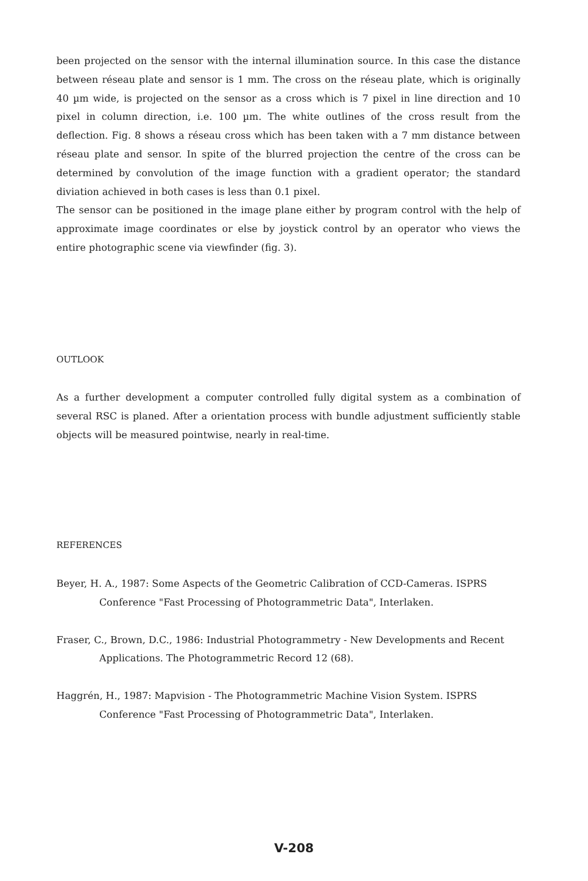been projected on the sensor with the internal illumination source. In this case the distance between réseau plate and sensor is 1 mm. The cross on the réseau plate, which is originally 40 µm wide, is projected on the sensor as a cross which is 7 pixel in line direction and 10 pixel in column direction, i.e. 100 µm. The white outlines of the cross result from the deflection. Fig. 8 shows a réseau cross which has been taken with a 7 mm distance between réseau plate and sensor. In spite of the blurred projection the centre of the cross can be determined by convolution of the image function with a gradient operator; the standard diviation achieved in both cases is less than 0.1 pixel.
The sensor can be positioned in the image plane either by program control with the help of approximate image coordinates or else by joystick control by an operator who views the entire photographic scene via viewfinder (fig. 3).
OUTLOOK
As a further development a computer controlled fully digital system as a combination of several RSC is planed. After a orientation process with bundle adjustment sufficiently stable objects will be measured pointwise, nearly in real-time.
REFERENCES
Beyer, H. A., 1987: Some Aspects of the Geometric Calibration of CCD-Cameras. ISPRS Conference "Fast Processing of Photogrammetric Data", Interlaken.
Fraser, C., Brown, D.C., 1986: Industrial Photogrammetry - New Developments and Recent Applications. The Photogrammetric Record 12 (68).
Haggrén, H., 1987: Mapvision - The Photogrammetric Machine Vision System. ISPRS Conference "Fast Processing of Photogrammetric Data", Interlaken.
V-208